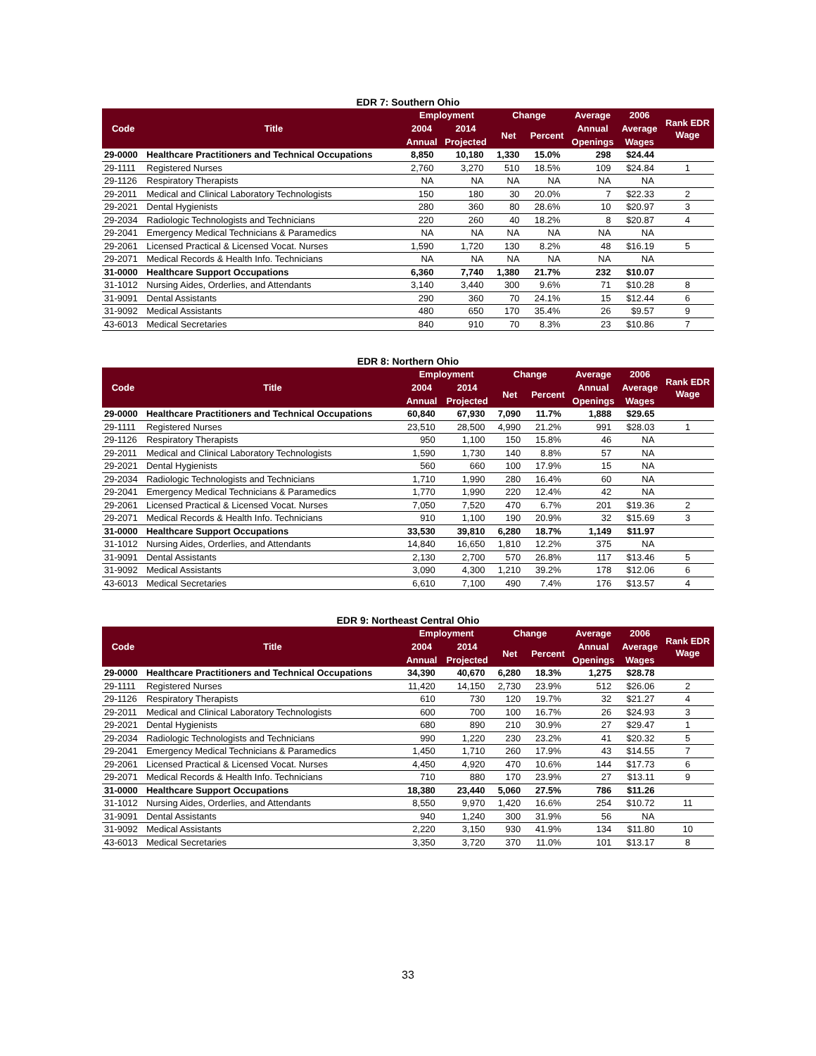EDR 7: Southern Ohio
| Code | Title | Employment | | Change | | Average | 2006 | Rank EDR Wage |
| --- | --- | --- | --- | --- | --- | --- | --- | --- |
| | | 2004 | 2014 | Net | Percent | Annual | Average | |
| | | Annual | Projected | | | Openings | Wages | |
| 29-0000 | Healthcare Practitioners and Technical Occupations | 8,850 | 10,180 | 1,330 | 15.0% | 298 | $24.44 | |
| 29-1111 | Registered Nurses | 2,760 | 3,270 | 510 | 18.5% | 109 | $24.84 | 1 |
| 29-1126 | Respiratory Therapists | NA | NA | NA | NA | NA | NA | |
| 29-2011 | Medical and Clinical Laboratory Technologists | 150 | 180 | 30 | 20.0% | 7 | $22.33 | 2 |
| 29-2021 | Dental Hygienists | 280 | 360 | 80 | 28.6% | 10 | $20.97 | 3 |
| 29-2034 | Radiologic Technologists and Technicians | 220 | 260 | 40 | 18.2% | 8 | $20.87 | 4 |
| 29-2041 | Emergency Medical Technicians & Paramedics | NA | NA | NA | NA | NA | NA | |
| 29-2061 | Licensed Practical & Licensed Vocat. Nurses | 1,590 | 1,720 | 130 | 8.2% | 48 | $16.19 | 5 |
| 29-2071 | Medical Records & Health Info. Technicians | NA | NA | NA | NA | NA | NA | |
| 31-0000 | Healthcare Support Occupations | 6,360 | 7,740 | 1,380 | 21.7% | 232 | $10.07 | |
| 31-1012 | Nursing Aides, Orderlies, and Attendants | 3,140 | 3,440 | 300 | 9.6% | 71 | $10.28 | 8 |
| 31-9091 | Dental Assistants | 290 | 360 | 70 | 24.1% | 15 | $12.44 | 6 |
| 31-9092 | Medical Assistants | 480 | 650 | 170 | 35.4% | 26 | $9.57 | 9 |
| 43-6013 | Medical Secretaries | 840 | 910 | 70 | 8.3% | 23 | $10.86 | 7 |
EDR 8: Northern Ohio
| Code | Title | Employment | | Change | | Average | 2006 | Rank EDR Wage |
| --- | --- | --- | --- | --- | --- | --- | --- | --- |
| | | 2004 | 2014 | Net | Percent | Annual | Average | |
| | | Annual | Projected | | | Openings | Wages | |
| 29-0000 | Healthcare Practitioners and Technical Occupations | 60,840 | 67,930 | 7,090 | 11.7% | 1,888 | $29.65 | |
| 29-1111 | Registered Nurses | 23,510 | 28,500 | 4,990 | 21.2% | 991 | $28.03 | 1 |
| 29-1126 | Respiratory Therapists | 950 | 1,100 | 150 | 15.8% | 46 | NA | |
| 29-2011 | Medical and Clinical Laboratory Technologists | 1,590 | 1,730 | 140 | 8.8% | 57 | NA | |
| 29-2021 | Dental Hygienists | 560 | 660 | 100 | 17.9% | 15 | NA | |
| 29-2034 | Radiologic Technologists and Technicians | 1,710 | 1,990 | 280 | 16.4% | 60 | NA | |
| 29-2041 | Emergency Medical Technicians & Paramedics | 1,770 | 1,990 | 220 | 12.4% | 42 | NA | |
| 29-2061 | Licensed Practical & Licensed Vocat. Nurses | 7,050 | 7,520 | 470 | 6.7% | 201 | $19.36 | 2 |
| 29-2071 | Medical Records & Health Info. Technicians | 910 | 1,100 | 190 | 20.9% | 32 | $15.69 | 3 |
| 31-0000 | Healthcare Support Occupations | 33,530 | 39,810 | 6,280 | 18.7% | 1,149 | $11.97 | |
| 31-1012 | Nursing Aides, Orderlies, and Attendants | 14,840 | 16,650 | 1,810 | 12.2% | 375 | NA | |
| 31-9091 | Dental Assistants | 2,130 | 2,700 | 570 | 26.8% | 117 | $13.46 | 5 |
| 31-9092 | Medical Assistants | 3,090 | 4,300 | 1,210 | 39.2% | 178 | $12.06 | 6 |
| 43-6013 | Medical Secretaries | 6,610 | 7,100 | 490 | 7.4% | 176 | $13.57 | 4 |
EDR 9: Northeast Central Ohio
| Code | Title | Employment | | Change | | Average | 2006 | Rank EDR Wage |
| --- | --- | --- | --- | --- | --- | --- | --- | --- |
| | | 2004 | 2014 | Net | Percent | Annual | Average | |
| | | Annual | Projected | | | Openings | Wages | |
| 29-0000 | Healthcare Practitioners and Technical Occupations | 34,390 | 40,670 | 6,280 | 18.3% | 1,275 | $28.78 | |
| 29-1111 | Registered Nurses | 11,420 | 14,150 | 2,730 | 23.9% | 512 | $26.06 | 2 |
| 29-1126 | Respiratory Therapists | 610 | 730 | 120 | 19.7% | 32 | $21.27 | 4 |
| 29-2011 | Medical and Clinical Laboratory Technologists | 600 | 700 | 100 | 16.7% | 26 | $24.93 | 3 |
| 29-2021 | Dental Hygienists | 680 | 890 | 210 | 30.9% | 27 | $29.47 | 1 |
| 29-2034 | Radiologic Technologists and Technicians | 990 | 1,220 | 230 | 23.2% | 41 | $20.32 | 5 |
| 29-2041 | Emergency Medical Technicians & Paramedics | 1,450 | 1,710 | 260 | 17.9% | 43 | $14.55 | 7 |
| 29-2061 | Licensed Practical & Licensed Vocat. Nurses | 4,450 | 4,920 | 470 | 10.6% | 144 | $17.73 | 6 |
| 29-2071 | Medical Records & Health Info. Technicians | 710 | 880 | 170 | 23.9% | 27 | $13.11 | 9 |
| 31-0000 | Healthcare Support Occupations | 18,380 | 23,440 | 5,060 | 27.5% | 786 | $11.26 | |
| 31-1012 | Nursing Aides, Orderlies, and Attendants | 8,550 | 9,970 | 1,420 | 16.6% | 254 | $10.72 | 11 |
| 31-9091 | Dental Assistants | 940 | 1,240 | 300 | 31.9% | 56 | NA | |
| 31-9092 | Medical Assistants | 2,220 | 3,150 | 930 | 41.9% | 134 | $11.80 | 10 |
| 43-6013 | Medical Secretaries | 3,350 | 3,720 | 370 | 11.0% | 101 | $13.17 | 8 |
33